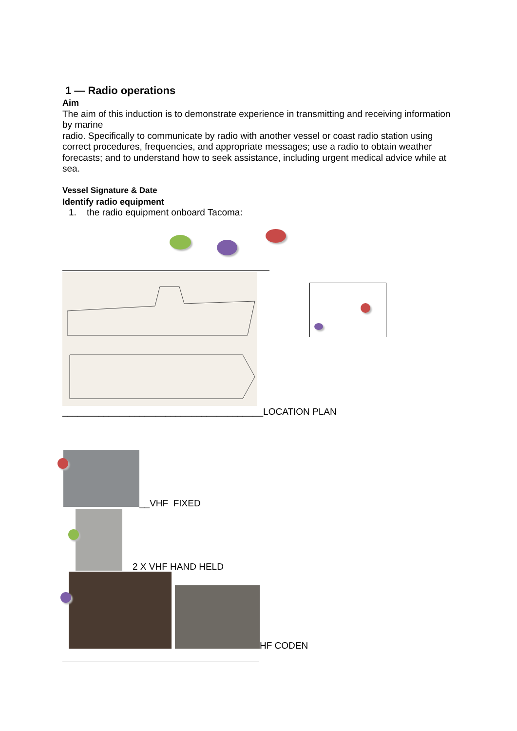1 — Radio operations
Aim
The aim of this induction is to demonstrate experience in transmitting and receiving information by marine
radio. Specifically to communicate by radio with another vessel or coast radio station using correct procedures, frequencies, and appropriate messages; use a radio to obtain weather forecasts; and to understand how to seek assistance, including urgent medical advice while at sea.
Vessel Signature & Date
Identify radio equipment
1. the radio equipment onboard Tacoma:
_______________________________________LOCATION PLAN
__VHF FIXED
2 X VHF HAND HELD
HF CODEN